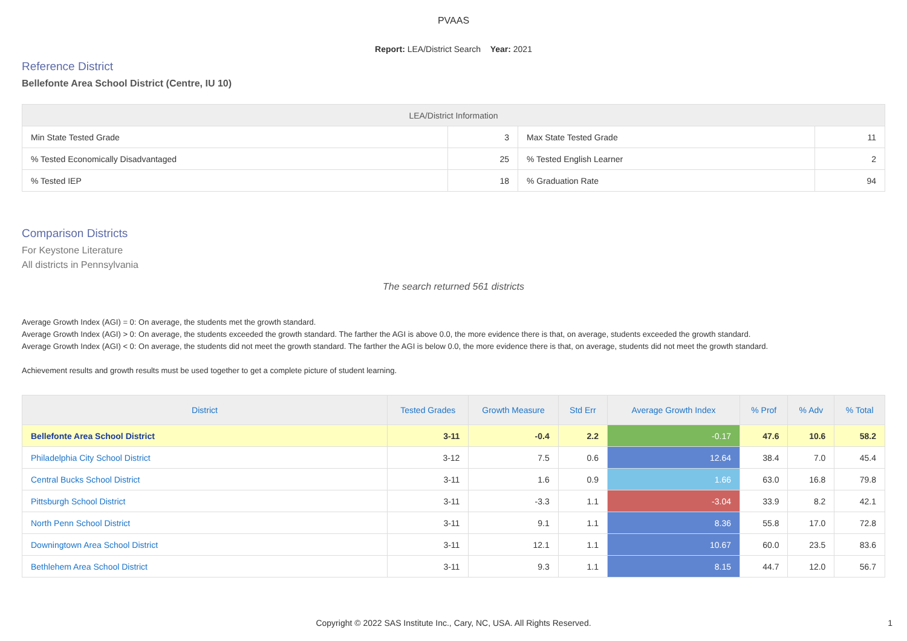PVAAS
Report: LEA/District Search Year: 2021
Reference District
Bellefonte Area School District (Centre, IU 10)
| LEA/District Information | | | |
| --- | --- | --- | --- |
| Min State Tested Grade | 3 | Max State Tested Grade | 11 |
| % Tested Economically Disadvantaged | 25 | % Tested English Learner | 2 |
| % Tested IEP | 18 | % Graduation Rate | 94 |
Comparison Districts
For Keystone Literature
All districts in Pennsylvania
The search returned 561 districts
Average Growth Index (AGI) = 0: On average, the students met the growth standard.
Average Growth Index (AGI) > 0: On average, the students exceeded the growth standard. The farther the AGI is above 0.0, the more evidence there is that, on average, students exceeded the growth standard.
Average Growth Index (AGI) < 0: On average, the students did not meet the growth standard. The farther the AGI is below 0.0, the more evidence there is that, on average, students did not meet the growth standard.
Achievement results and growth results must be used together to get a complete picture of student learning.
| District | Tested Grades | Growth Measure | Std Err | Average Growth Index | % Prof | % Adv | % Total |
| --- | --- | --- | --- | --- | --- | --- | --- |
| Bellefonte Area School District | 3-11 | -0.4 | 2.2 | -0.17 | 47.6 | 10.6 | 58.2 |
| Philadelphia City School District | 3-12 | 7.5 | 0.6 | 12.64 | 38.4 | 7.0 | 45.4 |
| Central Bucks School District | 3-11 | 1.6 | 0.9 | 1.66 | 63.0 | 16.8 | 79.8 |
| Pittsburgh School District | 3-11 | -3.3 | 1.1 | -3.04 | 33.9 | 8.2 | 42.1 |
| North Penn School District | 3-11 | 9.1 | 1.1 | 8.36 | 55.8 | 17.0 | 72.8 |
| Downingtown Area School District | 3-11 | 12.1 | 1.1 | 10.67 | 60.0 | 23.5 | 83.6 |
| Bethlehem Area School District | 3-11 | 9.3 | 1.1 | 8.15 | 44.7 | 12.0 | 56.7 |
Copyright © 2022 SAS Institute Inc., Cary, NC, USA. All Rights Reserved. 1